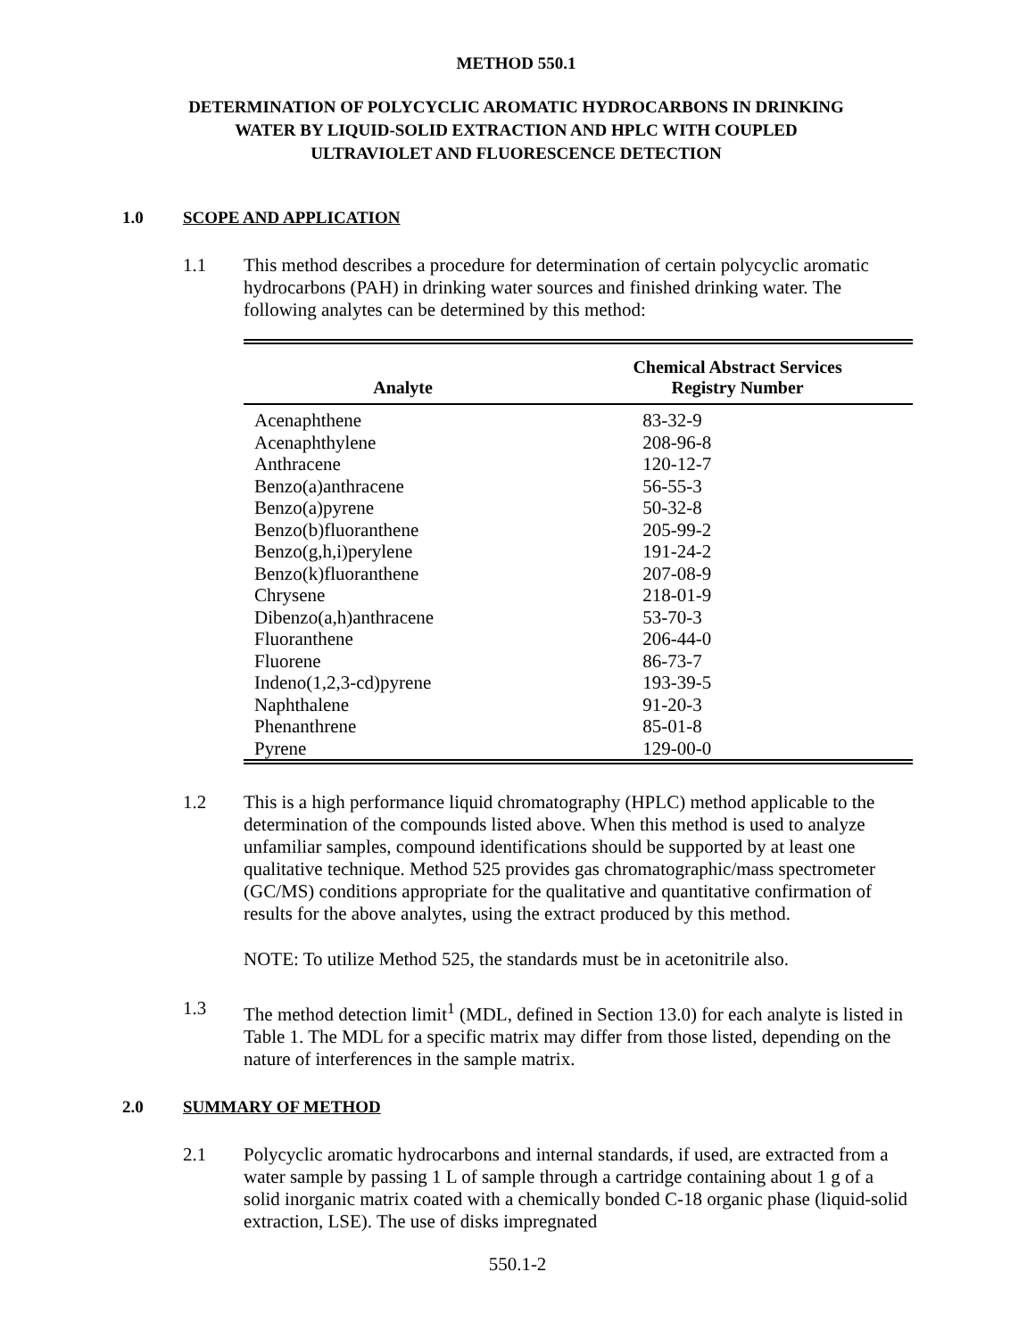METHOD 550.1
DETERMINATION OF POLYCYCLIC AROMATIC HYDROCARBONS IN DRINKING
WATER BY LIQUID-SOLID EXTRACTION AND HPLC WITH COUPLED
ULTRAVIOLET AND FLUORESCENCE DETECTION
1.0 SCOPE AND APPLICATION
1.1 This method describes a procedure for determination of certain polycyclic aromatic hydrocarbons (PAH) in drinking water sources and finished drinking water. The following analytes can be determined by this method:
| Analyte | Chemical Abstract Services Registry Number |
| --- | --- |
| Acenaphthene | 83-32-9 |
| Acenaphthylene | 208-96-8 |
| Anthracene | 120-12-7 |
| Benzo(a)anthracene | 56-55-3 |
| Benzo(a)pyrene | 50-32-8 |
| Benzo(b)fluoranthene | 205-99-2 |
| Benzo(g,h,i)perylene | 191-24-2 |
| Benzo(k)fluoranthene | 207-08-9 |
| Chrysene | 218-01-9 |
| Dibenzo(a,h)anthracene | 53-70-3 |
| Fluoranthene | 206-44-0 |
| Fluorene | 86-73-7 |
| Indeno(1,2,3-cd)pyrene | 193-39-5 |
| Naphthalene | 91-20-3 |
| Phenanthrene | 85-01-8 |
| Pyrene | 129-00-0 |
1.2 This is a high performance liquid chromatography (HPLC) method applicable to the determination of the compounds listed above. When this method is used to analyze unfamiliar samples, compound identifications should be supported by at least one qualitative technique. Method 525 provides gas chromatographic/mass spectrometer (GC/MS) conditions appropriate for the qualitative and quantitative confirmation of results for the above analytes, using the extract produced by this method.
NOTE: To utilize Method 525, the standards must be in acetonitrile also.
1.3 The method detection limit<sup>1</sup> (MDL, defined in Section 13.0) for each analyte is listed in Table 1. The MDL for a specific matrix may differ from those listed, depending on the nature of interferences in the sample matrix.
2.0 SUMMARY OF METHOD
2.1 Polycyclic aromatic hydrocarbons and internal standards, if used, are extracted from a water sample by passing 1 L of sample through a cartridge containing about 1 g of a solid inorganic matrix coated with a chemically bonded C-18 organic phase (liquid-solid extraction, LSE). The use of disks impregnated
550.1-2